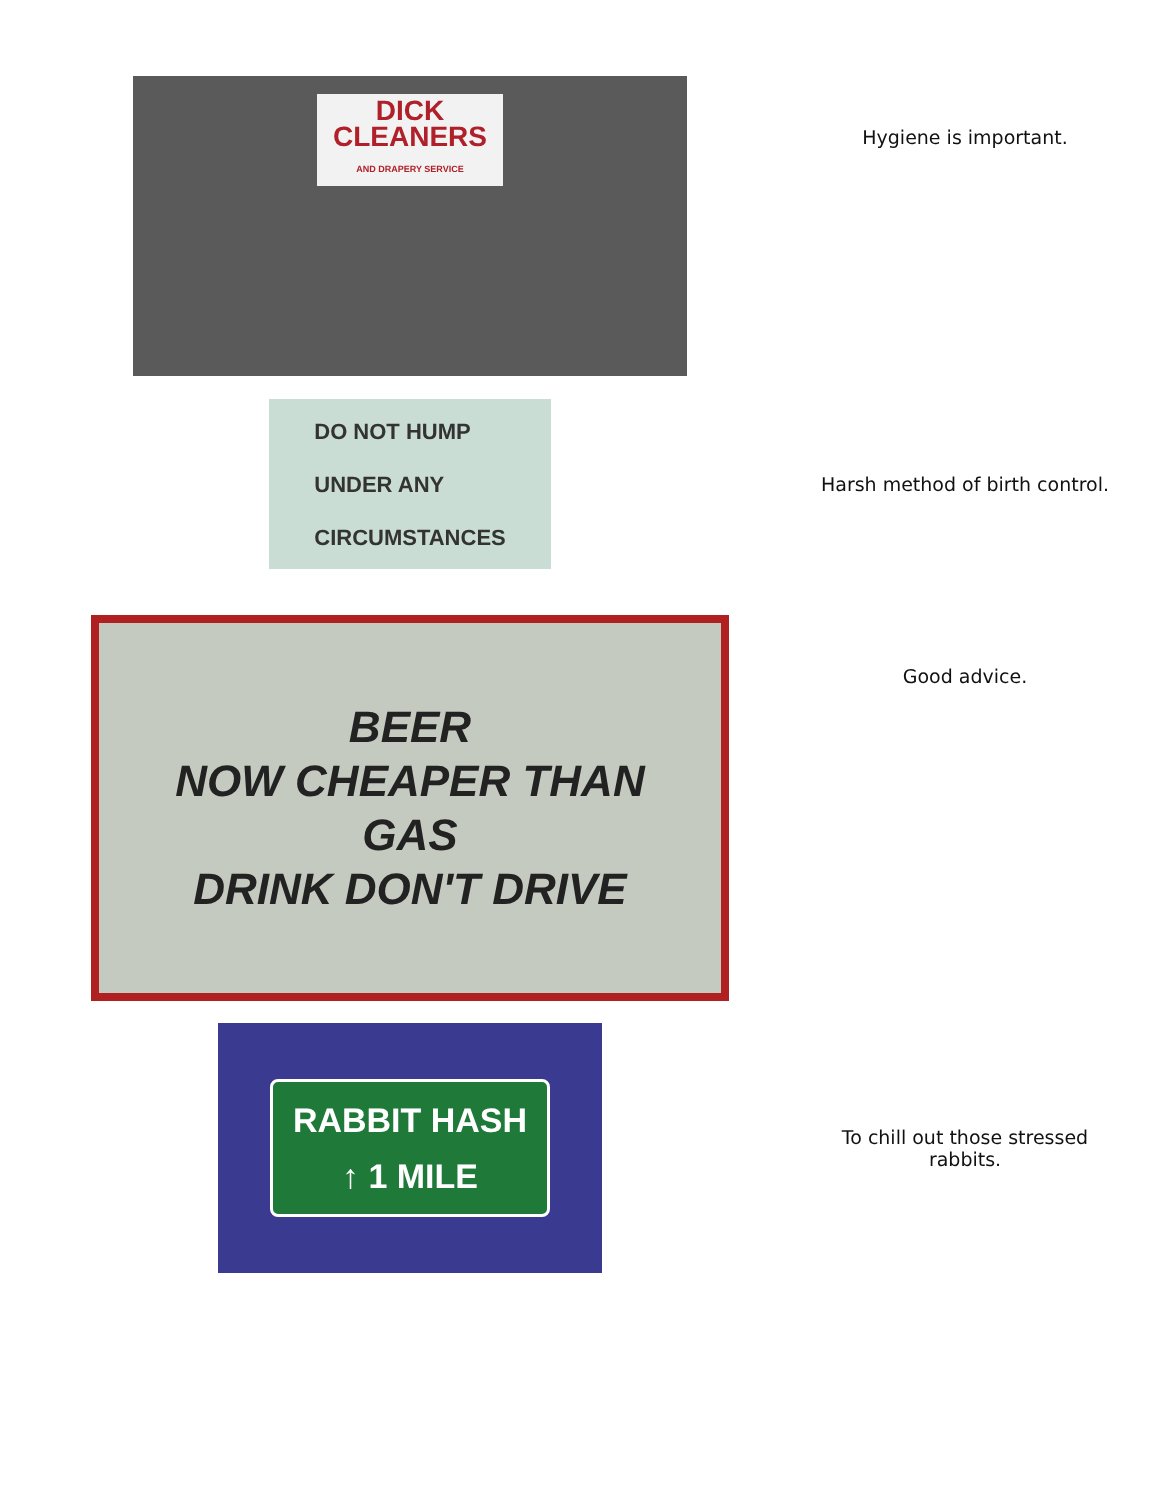DICK
CLEANERS
AND DRAPERY SERVICE
Hygiene is important.
DO NOT HUMP
UNDER ANY
CIRCUMSTANCES
Harsh method of birth control.
BEER
NOW CHEAPER THAN
GAS
DRINK DON'T DRIVE
Good advice.
RABBIT HASH
↑ 1 MILE
To chill out those stressed rabbits.